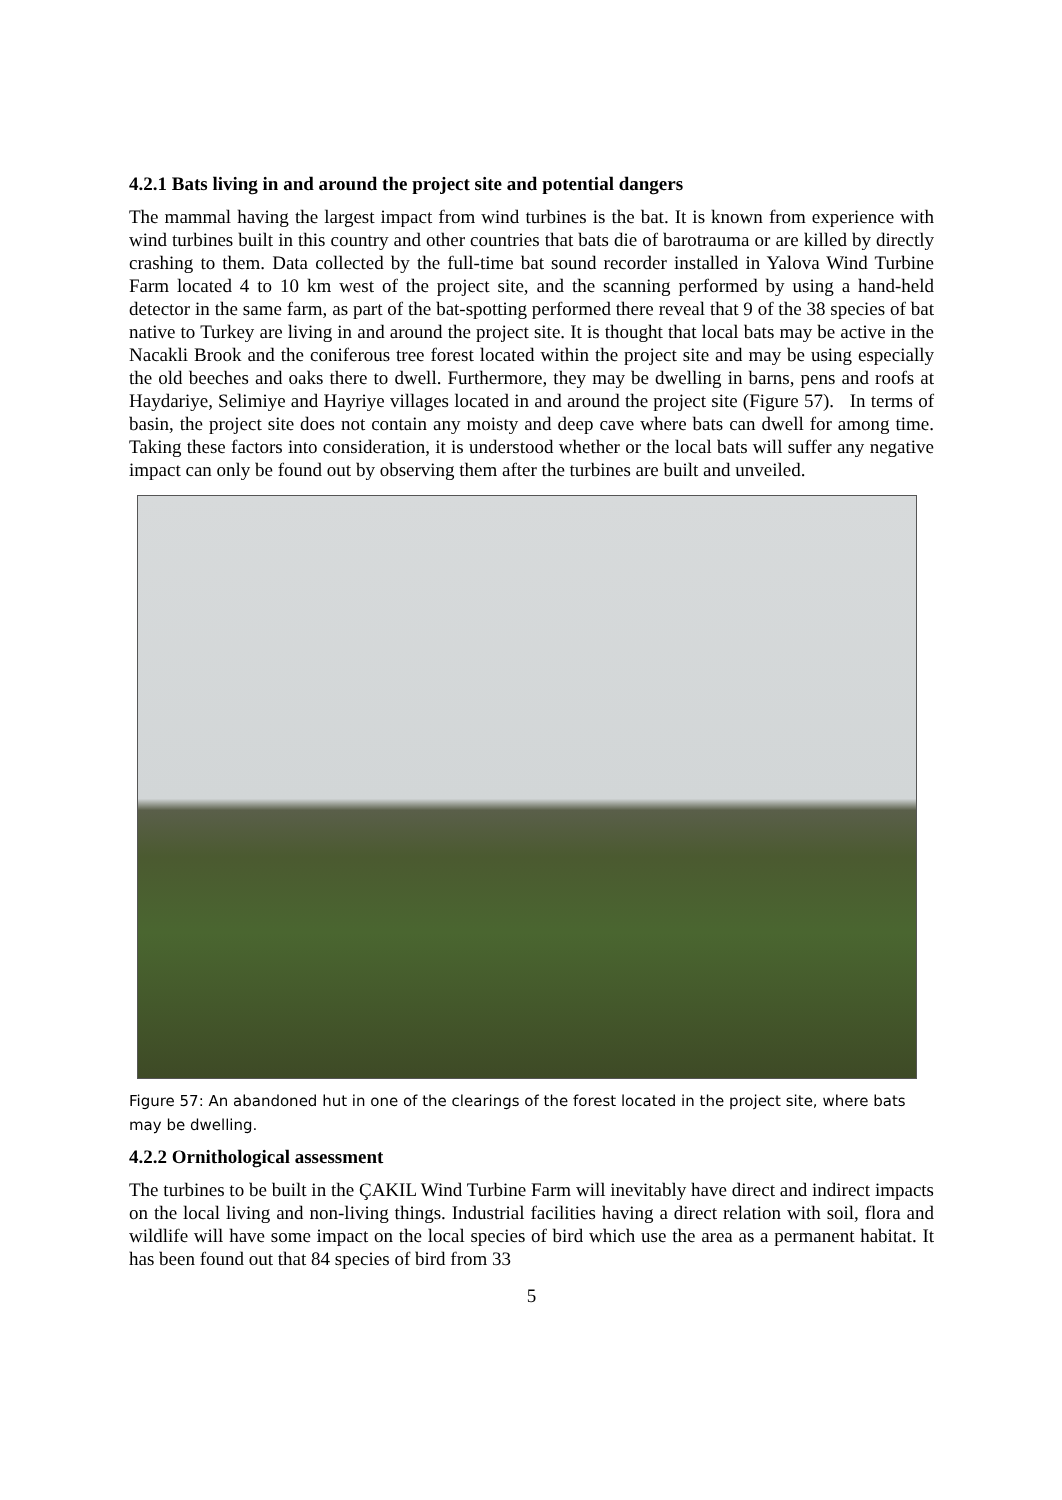4.2.1 Bats living in and around the project site and potential dangers
The mammal having the largest impact from wind turbines is the bat. It is known from experience with wind turbines built in this country and other countries that bats die of barotrauma or are killed by directly crashing to them. Data collected by the full-time bat sound recorder installed in Yalova Wind Turbine Farm located 4 to 10 km west of the project site, and the scanning performed by using a hand-held detector in the same farm, as part of the bat-spotting performed there reveal that 9 of the 38 species of bat native to Turkey are living in and around the project site. It is thought that local bats may be active in the Nacakli Brook and the coniferous tree forest located within the project site and may be using especially the old beeches and oaks there to dwell. Furthermore, they may be dwelling in barns, pens and roofs at Haydariye, Selimiye and Hayriye villages located in and around the project site (Figure 57). In terms of basin, the project site does not contain any moisty and deep cave where bats can dwell for among time. Taking these factors into consideration, it is understood whether or the local bats will suffer any negative impact can only be found out by observing them after the turbines are built and unveiled.
Figure 57: An abandoned hut in one of the clearings of the forest located in the project site, where bats may be dwelling.
4.2.2 Ornithological assessment
The turbines to be built in the ÇAKIL Wind Turbine Farm will inevitably have direct and indirect impacts on the local living and non-living things. Industrial facilities having a direct relation with soil, flora and wildlife will have some impact on the local species of bird which use the area as a permanent habitat. It has been found out that 84 species of bird from 33
5